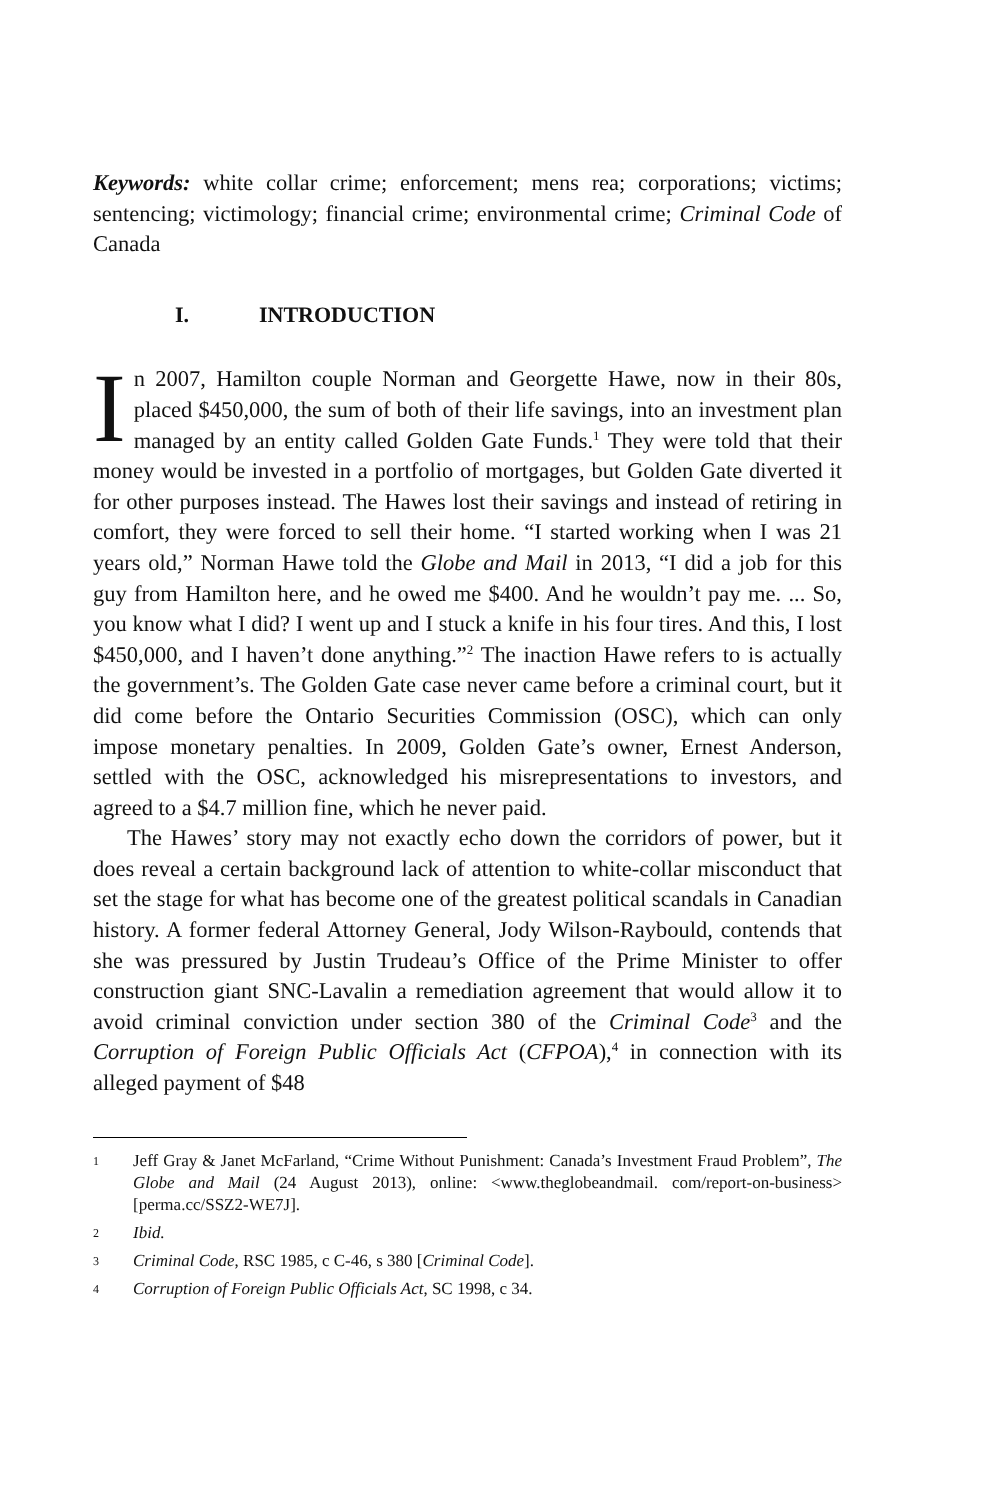Keywords: white collar crime; enforcement; mens rea; corporations; victims; sentencing; victimology; financial crime; environmental crime; Criminal Code of Canada
I. INTRODUCTION
In 2007, Hamilton couple Norman and Georgette Hawe, now in their 80s, placed $450,000, the sum of both of their life savings, into an investment plan managed by an entity called Golden Gate Funds.<sup>1</sup> They were told that their money would be invested in a portfolio of mortgages, but Golden Gate diverted it for other purposes instead. The Hawes lost their savings and instead of retiring in comfort, they were forced to sell their home. “I started working when I was 21 years old,” Norman Hawe told the Globe and Mail in 2013, “I did a job for this guy from Hamilton here, and he owed me $400. And he wouldn’t pay me. ... So, you know what I did? I went up and I stuck a knife in his four tires. And this, I lost $450,000, and I haven’t done anything.”<sup>2</sup> The inaction Hawe refers to is actually the government’s. The Golden Gate case never came before a criminal court, but it did come before the Ontario Securities Commission (OSC), which can only impose monetary penalties. In 2009, Golden Gate’s owner, Ernest Anderson, settled with the OSC, acknowledged his misrepresentations to investors, and agreed to a $4.7 million fine, which he never paid.
The Hawes’ story may not exactly echo down the corridors of power, but it does reveal a certain background lack of attention to white-collar misconduct that set the stage for what has become one of the greatest political scandals in Canadian history. A former federal Attorney General, Jody Wilson-Raybould, contends that she was pressured by Justin Trudeau’s Office of the Prime Minister to offer construction giant SNC-Lavalin a remediation agreement that would allow it to avoid criminal conviction under section 380 of the Criminal Code<sup>3</sup> and the Corruption of Foreign Public Officials Act (CFPOA),<sup>4</sup> in connection with its alleged payment of $48
1 Jeff Gray & Janet McFarland, “Crime Without Punishment: Canada’s Investment Fraud Problem”, The Globe and Mail (24 August 2013), online: <www.theglobeandmail. com/report-on-business> [perma.cc/SSZ2-WE7J].
2 Ibid.
3 Criminal Code, RSC 1985, c C-46, s 380 [Criminal Code].
4 Corruption of Foreign Public Officials Act, SC 1998, c 34.